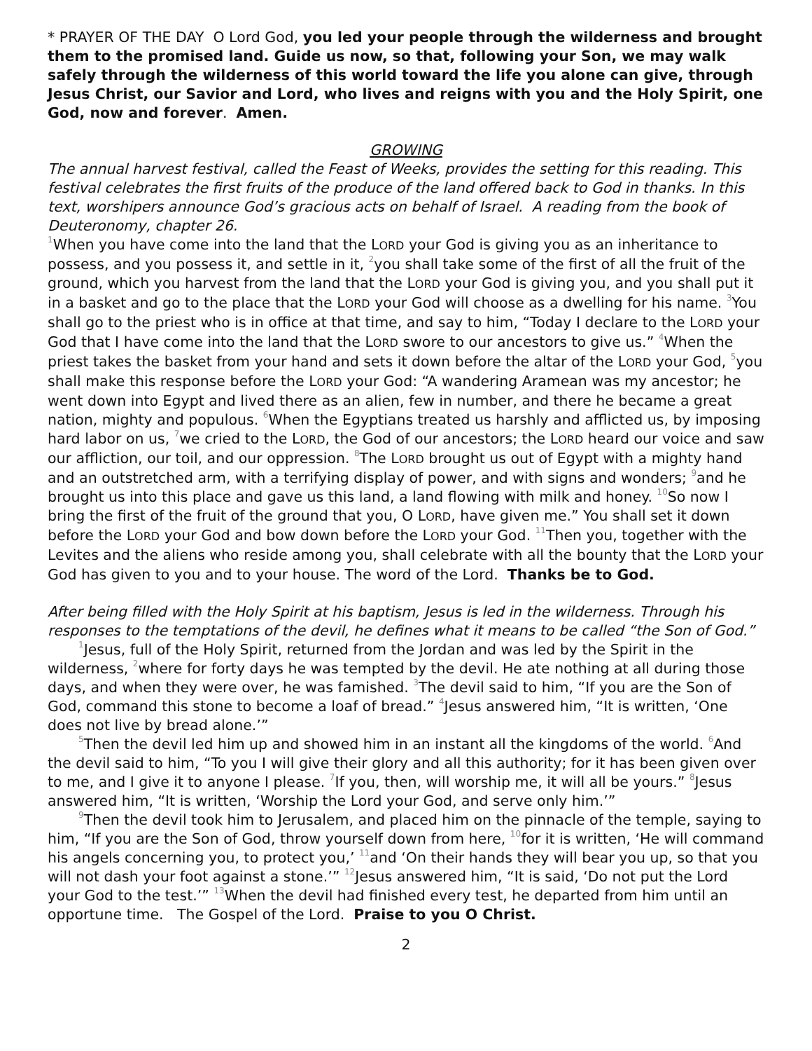* PRAYER OF THE DAY O Lord God, you led your people through the wilderness and brought them to the promised land. Guide us now, so that, following your Son, we may walk safely through the wilderness of this world toward the life you alone can give, through Jesus Christ, our Savior and Lord, who lives and reigns with you and the Holy Spirit, one God, now and forever. Amen.
GROWING
The annual harvest festival, called the Feast of Weeks, provides the setting for this reading. This festival celebrates the first fruits of the produce of the land offered back to God in thanks. In this text, worshipers announce God’s gracious acts on behalf of Israel. A reading from the book of Deuteronomy, chapter 26.
<sup>1</sup> When you have come into the land that the LORD your God is giving you as an inheritance to possess, and you possess it, and settle in it, <sup>2</sup>you shall take some of the first of all the fruit of the ground, which you harvest from the land that the LORD your God is giving you, and you shall put it in a basket and go to the place that the LORD your God will choose as a dwelling for his name. <sup>3</sup>You shall go to the priest who is in office at that time, and say to him, “Today I declare to the LORD your God that I have come into the land that the LORD swore to our ancestors to give us.” <sup>4</sup>When the priest takes the basket from your hand and sets it down before the altar of the LORD your God, <sup>5</sup>you shall make this response before the LORD your God: “A wandering Aramean was my ancestor; he went down into Egypt and lived there as an alien, few in number, and there he became a great nation, mighty and populous. <sup>6</sup>When the Egyptians treated us harshly and afflicted us, by imposing hard labor on us, <sup>7</sup>we cried to the LORD, the God of our ancestors; the LORD heard our voice and saw our affliction, our toil, and our oppression. <sup>8</sup>The LORD brought us out of Egypt with a mighty hand and an outstretched arm, with a terrifying display of power, and with signs and wonders; <sup>9</sup>and he brought us into this place and gave us this land, a land flowing with milk and honey. <sup>10</sup>So now I bring the first of the fruit of the ground that you, O LORD, have given me.” You shall set it down before the LORD your God and bow down before the LORD your God. <sup>11</sup>Then you, together with the Levites and the aliens who reside among you, shall celebrate with all the bounty that the LORD your God has given to you and to your house. The word of the Lord. Thanks be to God.
After being filled with the Holy Spirit at his baptism, Jesus is led in the wilderness. Through his responses to the temptations of the devil, he defines what it means to be called “the Son of God.”
<sup>1</sup> Jesus, full of the Holy Spirit, returned from the Jordan and was led by the Spirit in the wilderness, <sup>2</sup>where for forty days he was tempted by the devil. He ate nothing at all during those days, and when they were over, he was famished. <sup>3</sup>The devil said to him, “If you are the Son of God, command this stone to become a loaf of bread.” <sup>4</sup>Jesus answered him, “It is written, ‘One does not live by bread alone.’”
<sup>5</sup> Then the devil led him up and showed him in an instant all the kingdoms of the world. <sup>6</sup>And the devil said to him, “To you I will give their glory and all this authority; for it has been given over to me, and I give it to anyone I please. <sup>7</sup>If you, then, will worship me, it will all be yours.” <sup>8</sup>Jesus answered him, “It is written, ‘Worship the Lord your God, and serve only him.’”
<sup>9</sup> Then the devil took him to Jerusalem, and placed him on the pinnacle of the temple, saying to him, “If you are the Son of God, throw yourself down from here, <sup>10</sup>for it is written, ‘He will command his angels concerning you, to protect you,’ <sup>11</sup>and ‘On their hands they will bear you up, so that you will not dash your foot against a stone.’” <sup>12</sup>Jesus answered him, “It is said, ‘Do not put the Lord your God to the test.’” <sup>13</sup>When the devil had finished every test, he departed from him until an opportune time. The Gospel of the Lord. Praise to you O Christ.
2